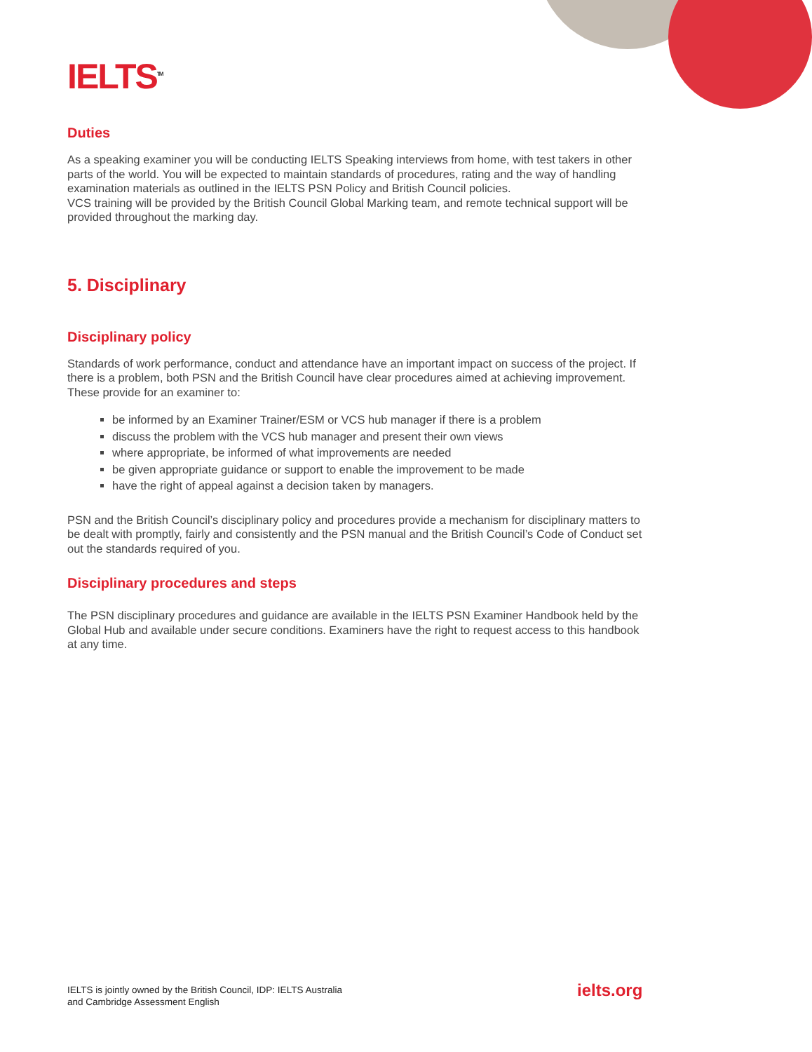IELTS<sup>TM</sup>
Duties
As a speaking examiner you will be conducting IELTS Speaking interviews from home, with test takers in other parts of the world. You will be expected to maintain standards of procedures, rating and the way of handling examination materials as outlined in the IELTS PSN Policy and British Council policies.
VCS training will be provided by the British Council Global Marking team, and remote technical support will be provided throughout the marking day.
5. Disciplinary
Disciplinary policy
Standards of work performance, conduct and attendance have an important impact on success of the project. If there is a problem, both PSN and the British Council have clear procedures aimed at achieving improvement. These provide for an examiner to:
be informed by an Examiner Trainer/ESM or VCS hub manager if there is a problem
discuss the problem with the VCS hub manager and present their own views
where appropriate, be informed of what improvements are needed
be given appropriate guidance or support to enable the improvement to be made
have the right of appeal against a decision taken by managers.
PSN and the British Council’s disciplinary policy and procedures provide a mechanism for disciplinary matters to be dealt with promptly, fairly and consistently and the PSN manual and the British Council’s Code of Conduct set out the standards required of you.
Disciplinary procedures and steps
The PSN disciplinary procedures and guidance are available in the IELTS PSN Examiner Handbook held by the Global Hub and available under secure conditions. Examiners have the right to request access to this handbook at any time.
IELTS is jointly owned by the British Council, IDP: IELTS Australia
and Cambridge Assessment English
ielts.org